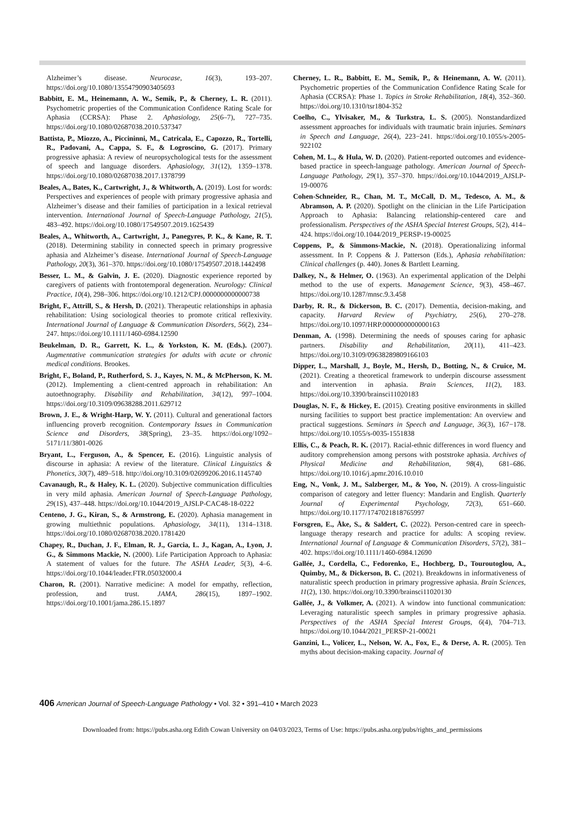Alzheimer’s disease. Neurocase, 16(3), 193–207. https://doi.org/10.1080/13554790903405693
Babbitt, E. M., Heinemann, A. W., Semik, P., & Cherney, L. R. (2011). Psychometric properties of the Communication Confidence Rating Scale for Aphasia (CCRSA): Phase 2. Aphasiology, 25(6–7), 727–735. https://doi.org/10.1080/02687038.2010.537347
Battista, P., Miozzo, A., Piccininni, M., Catricala, E., Capozzo, R., Tortelli, R., Padovani, A., Cappa, S. F., & Logroscino, G. (2017). Primary progressive aphasia: A review of neuropsychological tests for the assessment of speech and language disorders. Aphasiology, 31(12), 1359–1378. https://doi.org/10.1080/02687038.2017.1378799
Beales, A., Bates, K., Cartwright, J., & Whitworth, A. (2019). Lost for words: Perspectives and experiences of people with primary progressive aphasia and Alzheimer’s disease and their families of participation in a lexical retrieval intervention. International Journal of Speech-Language Pathology, 21(5), 483–492. https://doi.org/10.1080/17549507.2019.1625439
Beales, A., Whitworth, A., Cartwright, J., Panegyres, P. K., & Kane, R. T. (2018). Determining stability in connected speech in primary progressive aphasia and Alzheimer’s disease. International Journal of Speech-Language Pathology, 20(3), 361–370. https://doi.org/10.1080/17549507.2018.1442498
Besser, L. M., & Galvin, J. E. (2020). Diagnostic experience reported by caregivers of patients with frontotemporal degeneration. Neurology: Clinical Practice, 10(4), 298–306. https://doi.org/10.1212/CPJ.0000000000000738
Bright, F., Attrill, S., & Hersh, D. (2021). Therapeutic relationships in aphasia rehabilitation: Using sociological theories to promote critical reflexivity. International Journal of Language & Communication Disorders, 56(2), 234–247. https://doi.org/10.1111/1460-6984.12590
Beukelman, D. R., Garrett, K. L., & Yorkston, K. M. (Eds.). (2007). Augmentative communication strategies for adults with acute or chronic medical conditions. Brookes.
Bright, F., Boland, P., Rutherford, S. J., Kayes, N. M., & McPherson, K. M. (2012). Implementing a client-centred approach in rehabilitation: An autoethnography. Disability and Rehabilitation, 34(12), 997–1004. https://doi.org/10.3109/09638288.2011.629712
Brown, J. E., & Wright-Harp, W. Y. (2011). Cultural and generational factors influencing proverb recognition. Contemporary Issues in Communication Science and Disorders, 38(Spring), 23–35. https://doi.org/1092–5171/11/3801-0026
Bryant, L., Ferguson, A., & Spencer, E. (2016). Linguistic analysis of discourse in aphasia: A review of the literature. Clinical Linguistics & Phonetics, 30(7), 489–518. http://doi.org/10.3109/02699206.2016.1145740
Cavanaugh, R., & Haley, K. L. (2020). Subjective communication difficulties in very mild aphasia. American Journal of Speech-Language Pathology, 29(1S), 437–448. https://doi.org/10.1044/2019_AJSLP-CAC48-18-0222
Centeno, J. G., Kiran, S., & Armstrong, E. (2020). Aphasia management in growing multiethnic populations. Aphasiology, 34(11), 1314–1318. https://doi.org/10.1080/02687038.2020.1781420
Chapey, R., Duchan, J. F., Elman, R. J., Garcia, L. J., Kagan, A., Lyon, J. G., & Simmons Mackie, N. (2000). Life Participation Approach to Aphasia: A statement of values for the future. The ASHA Leader, 5(3), 4–6. https://doi.org/10.1044/leader.FTR.05032000.4
Charon, R. (2001). Narrative medicine: A model for empathy, reflection, profession, and trust. JAMA, 286(15), 1897–1902. https://doi.org/10.1001/jama.286.15.1897
Cherney, L. R., Babbitt, E. M., Semik, P., & Heinemann, A. W. (2011). Psychometric properties of the Communication Confidence Rating Scale for Aphasia (CCRSA): Phase 1. Topics in Stroke Rehabilitation, 18(4), 352–360. https://doi.org/10.1310/tsr1804-352
Coelho, C., Ylvisaker, M., & Turkstra, L. S. (2005). Nonstandardized assessment approaches for individuals with traumatic brain injuries. Seminars in Speech and Language, 26(4), 223−241. https://doi.org/10.1055/s-2005-922102
Cohen, M. L., & Hula, W. D. (2020). Patient-reported outcomes and evidence-based practice in speech-language pathology. American Journal of Speech-Language Pathology, 29(1), 357–370. https://doi.org/10.1044/2019_AJSLP-19-00076
Cohen-Schneider, R., Chan, M. T., McCall, D. M., Tedesco, A. M., & Abramson, A. P. (2020). Spotlight on the clinician in the Life Participation Approach to Aphasia: Balancing relationship-centered care and professionalism. Perspectives of the ASHA Special Interest Groups, 5(2), 414–424. https://doi.org/10.1044/2019_PERSP-19-00025
Coppens, P., & Simmons-Mackie, N. (2018). Operationalizing informal assessment. In P. Coppens & J. Patterson (Eds.), Aphasia rehabilitation: Clinical challenges (p. 440). Jones & Bartlett Learning.
Dalkey, N., & Helmer, O. (1963). An experimental application of the Delphi method to the use of experts. Management Science, 9(3), 458–467. https://doi.org/10.1287/mnsc.9.3.458
Darby, R. R., & Dickerson, B. C. (2017). Dementia, decision-making, and capacity. Harvard Review of Psychiatry, 25(6), 270–278. https://doi.org/10.1097/HRP.0000000000000163
Denman, A. (1998). Determining the needs of spouses caring for aphasic partners. Disability and Rehabilitation, 20(11), 411–423. https://doi.org/10.3109/09638289809166103
Dipper, L., Marshall, J., Boyle, M., Hersh, D., Botting, N., & Cruice, M. (2021). Creating a theoretical framework to underpin discourse assessment and intervention in aphasia. Brain Sciences, 11(2), 183. https://doi.org/10.3390/brainsci11020183
Douglas, N. F., & Hickey, E. (2015). Creating positive environments in skilled nursing facilities to support best practice implementation: An overview and practical suggestions. Seminars in Speech and Language, 36(3), 167−178. https://doi.org/10.1055/s-0035-1551838
Ellis, C., & Peach, R. K. (2017). Racial-ethnic differences in word fluency and auditory comprehension among persons with poststroke aphasia. Archives of Physical Medicine and Rehabilitation, 98(4), 681–686. https://doi.org/10.1016/j.apmr.2016.10.010
Eng, N., Vonk, J. M., Salzberger, M., & Yoo, N. (2019). A cross-linguistic comparison of category and letter fluency: Mandarin and English. Quarterly Journal of Experimental Psychology, 72(3), 651–660. https://doi.org/10.1177/1747021818765997
Forsgren, E., Åke, S., & Saldert, C. (2022). Person-centred care in speech-language therapy research and practice for adults: A scoping review. International Journal of Language & Communication Disorders, 57(2), 381–402. https://doi.org/10.1111/1460-6984.12690
Gallée, J., Cordella, C., Fedorenko, E., Hochberg, D., Touroutoglou, A., Quimby, M., & Dickerson, B. C. (2021). Breakdowns in informativeness of naturalistic speech production in primary progressive aphasia. Brain Sciences, 11(2), 130. https://doi.org/10.3390/brainsci11020130
Gallée, J., & Volkmer, A. (2021). A window into functional communication: Leveraging naturalistic speech samples in primary progressive aphasia. Perspectives of the ASHA Special Interest Groups, 6(4), 704–713. https://doi.org/10.1044/2021_PERSP-21-00021
Ganzini, L., Volicer, L., Nelson, W. A., Fox, E., & Derse, A. R. (2005). Ten myths about decision-making capacity. Journal of
406 American Journal of Speech-Language Pathology • Vol. 32 • 391–410 • March 2023
Downloaded from: https://pubs.asha.org Edith Cowan University on 04/03/2023, Terms of Use: https://pubs.asha.org/pubs/rights_and_permissions